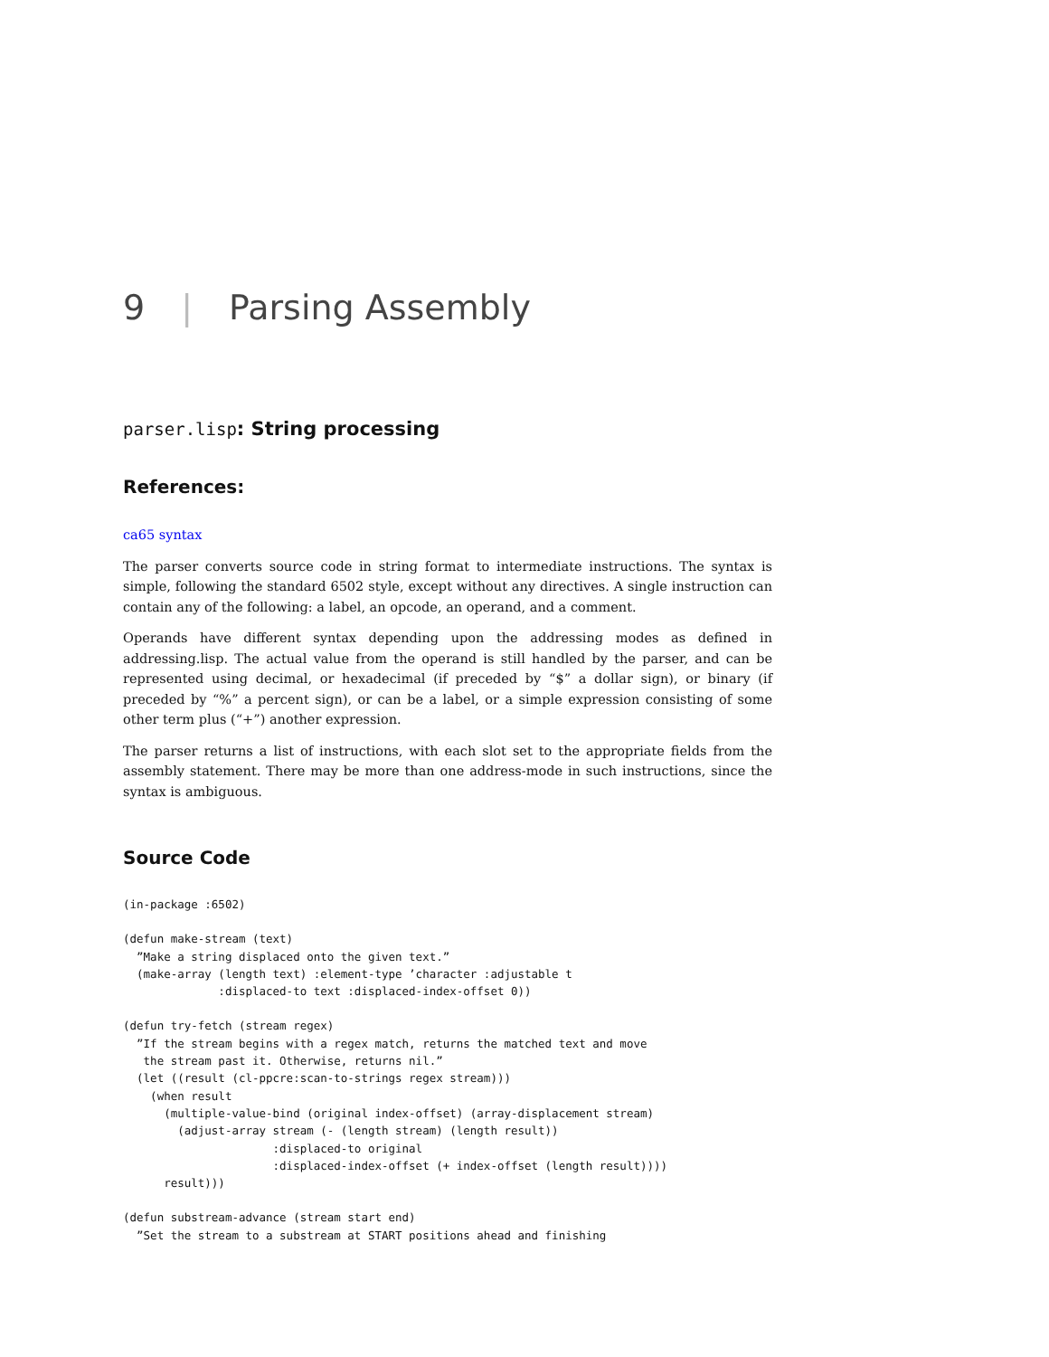9 | Parsing Assembly
parser.lisp: String processing
References:
ca65 syntax
The parser converts source code in string format to intermediate instructions. The syntax is simple, following the standard 6502 style, except without any directives. A single instruction can contain any of the following: a label, an opcode, an operand, and a comment.
Operands have different syntax depending upon the addressing modes as defined in addressing.lisp. The actual value from the operand is still handled by the parser, and can be represented using decimal, or hexadecimal (if preceded by “$” a dollar sign), or binary (if preceded by “%” a percent sign), or can be a label, or a simple expression consisting of some other term plus (“+”) another expression.
The parser returns a list of instructions, with each slot set to the appropriate fields from the assembly statement. There may be more than one address-mode in such instructions, since the syntax is ambiguous.
Source Code
(in-package :6502)
(defun make-stream (text)
  ”Make a string displaced onto the given text.”
  (make-array (length text) :element-type ’character :adjustable t
              :displaced-to text :displaced-index-offset 0))
(defun try-fetch (stream regex)
  ”If the stream begins with a regex match, returns the matched text and move
   the stream past it. Otherwise, returns nil.”
  (let ((result (cl-ppcre:scan-to-strings regex stream)))
    (when result
      (multiple-value-bind (original index-offset) (array-displacement stream)
        (adjust-array stream (- (length stream) (length result))
                      :displaced-to original
                      :displaced-index-offset (+ index-offset (length result))))
      result)))
(defun substream-advance (stream start end)
  ”Set the stream to a substream at START positions ahead and finishing